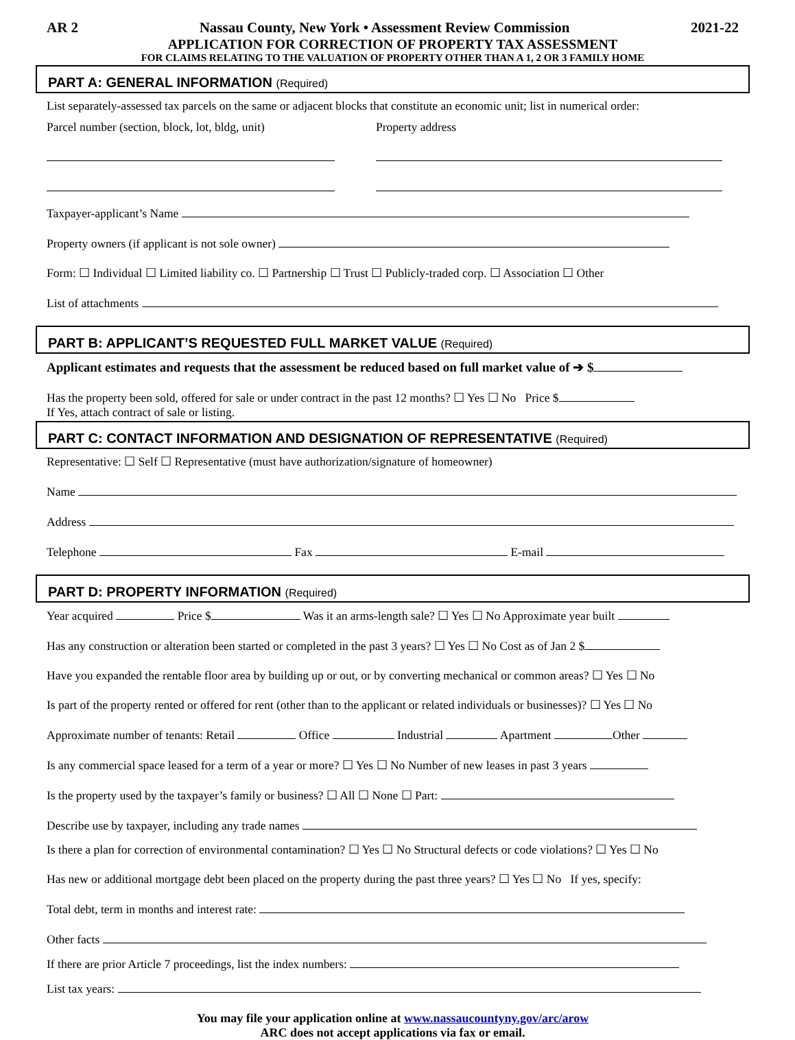AR 2 Nassau County, New York • Assessment Review Commission 2021-22
APPLICATION FOR CORRECTION OF PROPERTY TAX ASSESSMENT
FOR CLAIMS RELATING TO THE VALUATION OF PROPERTY OTHER THAN A 1, 2 OR 3 FAMILY HOME
PART A: GENERAL INFORMATION (Required)
List separately-assessed tax parcels on the same or adjacent blocks that constitute an economic unit; list in numerical order:
Parcel number (section, block, lot, bldg, unit) Property address
Taxpayer-applicant’s Name
Property owners (if applicant is not sole owner)
Form: ☐ Individual ☐ Limited liability co. ☐ Partnership ☐ Trust ☐ Publicly-traded corp. ☐ Association ☐ Other
List of attachments
PART B: APPLICANT’S REQUESTED FULL MARKET VALUE (Required)
Applicant estimates and requests that the assessment be reduced based on full market value of ➔ $
Has the property been sold, offered for sale or under contract in the past 12 months? ☐ Yes ☐ No Price $
If Yes, attach contract of sale or listing.
PART C: CONTACT INFORMATION AND DESIGNATION OF REPRESENTATIVE (Required)
Representative: ☐ Self ☐ Representative (must have authorization/signature of homeowner)
Name
Address
Telephone Fax E-mail
PART D: PROPERTY INFORMATION (Required)
Year acquired Price $ Was it an arms-length sale? ☐ Yes ☐ No Approximate year built
Has any construction or alteration been started or completed in the past 3 years? ☐ Yes ☐ No Cost as of Jan 2 $
Have you expanded the rentable floor area by building up or out, or by converting mechanical or common areas? ☐ Yes ☐ No
Is part of the property rented or offered for rent (other than to the applicant or related individuals or businesses)? ☐ Yes ☐ No
Approximate number of tenants: Retail Office Industrial Apartment Other
Is any commercial space leased for a term of a year or more? ☐ Yes ☐ No Number of new leases in past 3 years
Is the property used by the taxpayer’s family or business? ☐ All ☐ None ☐ Part:
Describe use by taxpayer, including any trade names
Is there a plan for correction of environmental contamination? ☐ Yes ☐ No Structural defects or code violations? ☐ Yes ☐ No
Has new or additional mortgage debt been placed on the property during the past three years? ☐ Yes ☐ No If yes, specify:
Total debt, term in months and interest rate:
Other facts
If there are prior Article 7 proceedings, list the index numbers:
List tax years:
You may file your application online at www.nassaucountyny.gov/arc/arow
ARC does not accept applications via fax or email.